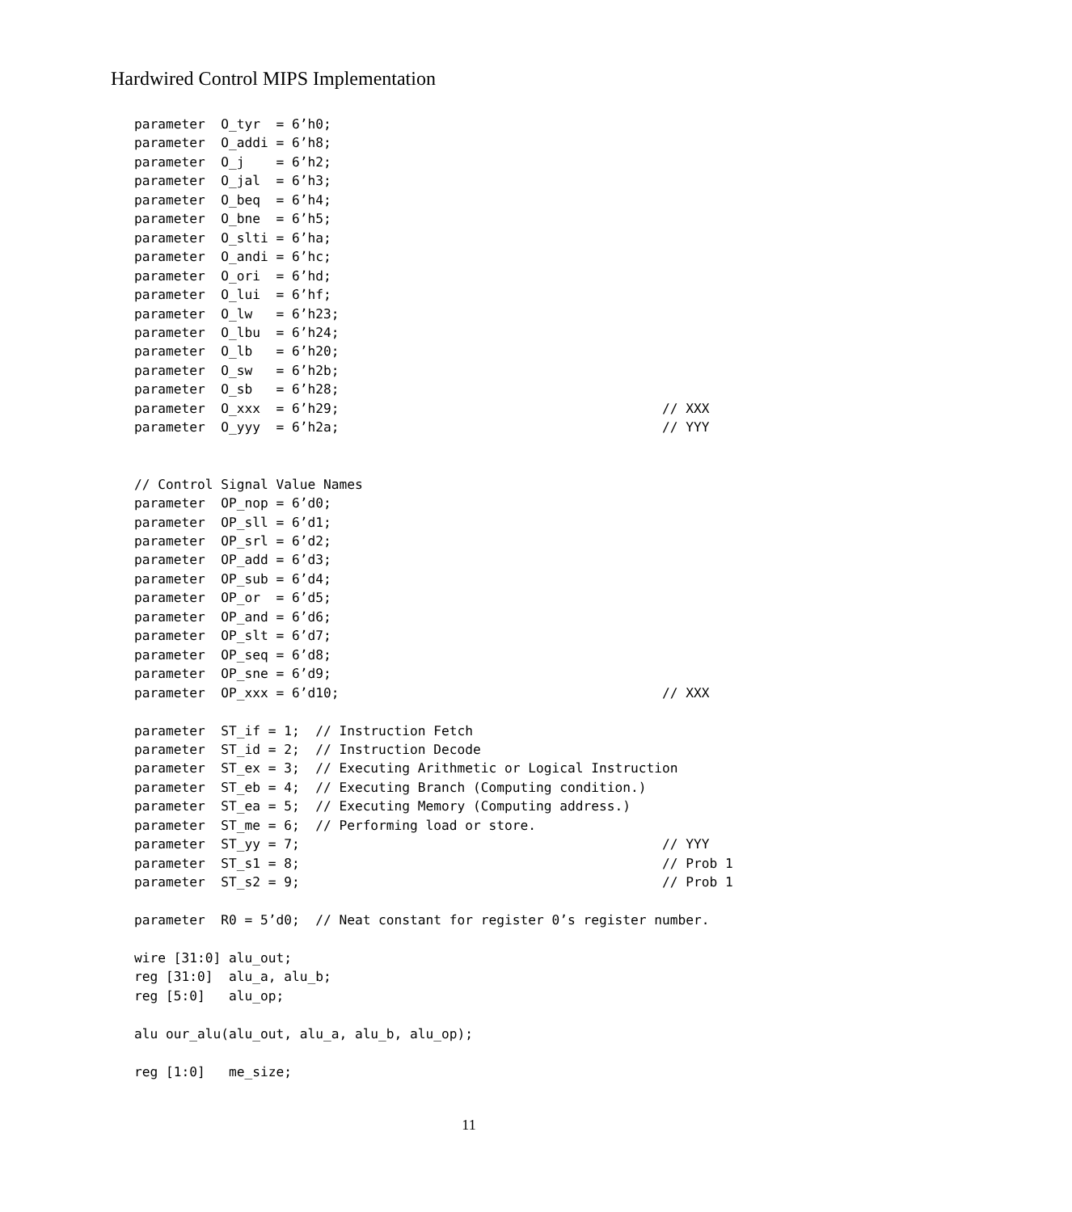Hardwired Control MIPS Implementation
parameter  O_tyr  = 6’h0;
parameter  O_addi = 6’h8;
parameter  O_j    = 6’h2;
parameter  O_jal  = 6’h3;
parameter  O_beq  = 6’h4;
parameter  O_bne  = 6’h5;
parameter  O_slti = 6’ha;
parameter  O_andi = 6’hc;
parameter  O_ori  = 6’hd;
parameter  O_lui  = 6’hf;
parameter  O_lw   = 6’h23;
parameter  O_lbu  = 6’h24;
parameter  O_lb   = 6’h20;
parameter  O_sw   = 6’h2b;
parameter  O_sb   = 6’h28;
parameter  O_xxx  = 6’h29;                                         // XXX
parameter  O_yyy  = 6’h2a;                                         // YYY


// Control Signal Value Names
parameter  OP_nop = 6’d0;
parameter  OP_sll = 6’d1;
parameter  OP_srl = 6’d2;
parameter  OP_add = 6’d3;
parameter  OP_sub = 6’d4;
parameter  OP_or  = 6’d5;
parameter  OP_and = 6’d6;
parameter  OP_slt = 6’d7;
parameter  OP_seq = 6’d8;
parameter  OP_sne = 6’d9;
parameter  OP_xxx = 6’d10;                                         // XXX

parameter  ST_if = 1;  // Instruction Fetch
parameter  ST_id = 2;  // Instruction Decode
parameter  ST_ex = 3;  // Executing Arithmetic or Logical Instruction
parameter  ST_eb = 4;  // Executing Branch (Computing condition.)
parameter  ST_ea = 5;  // Executing Memory (Computing address.)
parameter  ST_me = 6;  // Performing load or store.
parameter  ST_yy = 7;                                              // YYY
parameter  ST_s1 = 8;                                              // Prob 1
parameter  ST_s2 = 9;                                              // Prob 1

parameter  R0 = 5’d0;  // Neat constant for register 0’s register number.

wire [31:0] alu_out;
reg [31:0]  alu_a, alu_b;
reg [5:0]   alu_op;

alu our_alu(alu_out, alu_a, alu_b, alu_op);

reg [1:0]   me_size;
11